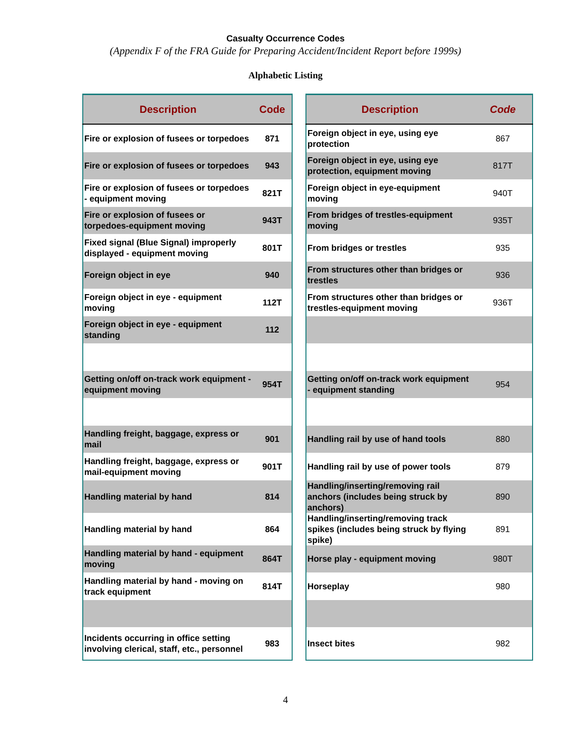Casualty Occurrence Codes
(Appendix F of the FRA Guide for Preparing Accident/Incident Report before 1999s)
Alphabetic Listing
| Description | Code |
| --- | --- |
| Fire or explosion of fusees or torpedoes | 871 |
| Fire or explosion of fusees or torpedoes | 943 |
| Fire or explosion of fusees or torpedoes - equipment moving | 821T |
| Fire or explosion of fusees or torpedoes-equipment moving | 943T |
| Fixed signal (Blue Signal) improperly displayed - equipment moving | 801T |
| Foreign object in eye | 940 |
| Foreign object in eye - equipment moving | 112T |
| Foreign object in eye - equipment standing | 112 |
| Getting on/off on-track work equipment - equipment moving | 954T |
| Handling freight, baggage, express or mail | 901 |
| Handling freight, baggage, express or mail-equipment moving | 901T |
| Handling material by hand | 814 |
| Handling material by hand | 864 |
| Handling material by hand - equipment moving | 864T |
| Handling material by hand - moving on track equipment | 814T |
| Incidents occurring in office setting involving clerical, staff, etc., personnel | 983 |
| Description | Code |
| --- | --- |
| Foreign object in eye, using eye protection | 867 |
| Foreign object in eye, using eye protection, equipment moving | 817T |
| Foreign object in eye-equipment moving | 940T |
| From bridges of trestles-equipment moving | 935T |
| From bridges or trestles | 935 |
| From structures other than bridges or trestles | 936 |
| From structures other than bridges or trestles-equipment moving | 936T |
| Getting on/off on-track work equipment - equipment standing | 954 |
| Handling rail by use of hand tools | 880 |
| Handling rail by use of power tools | 879 |
| Handling/inserting/removing rail anchors (includes being struck by anchors) | 890 |
| Handling/inserting/removing track spikes (includes being struck by flying spike) | 891 |
| Horse play - equipment moving | 980T |
| Horseplay | 980 |
| Insect bites | 982 |
4